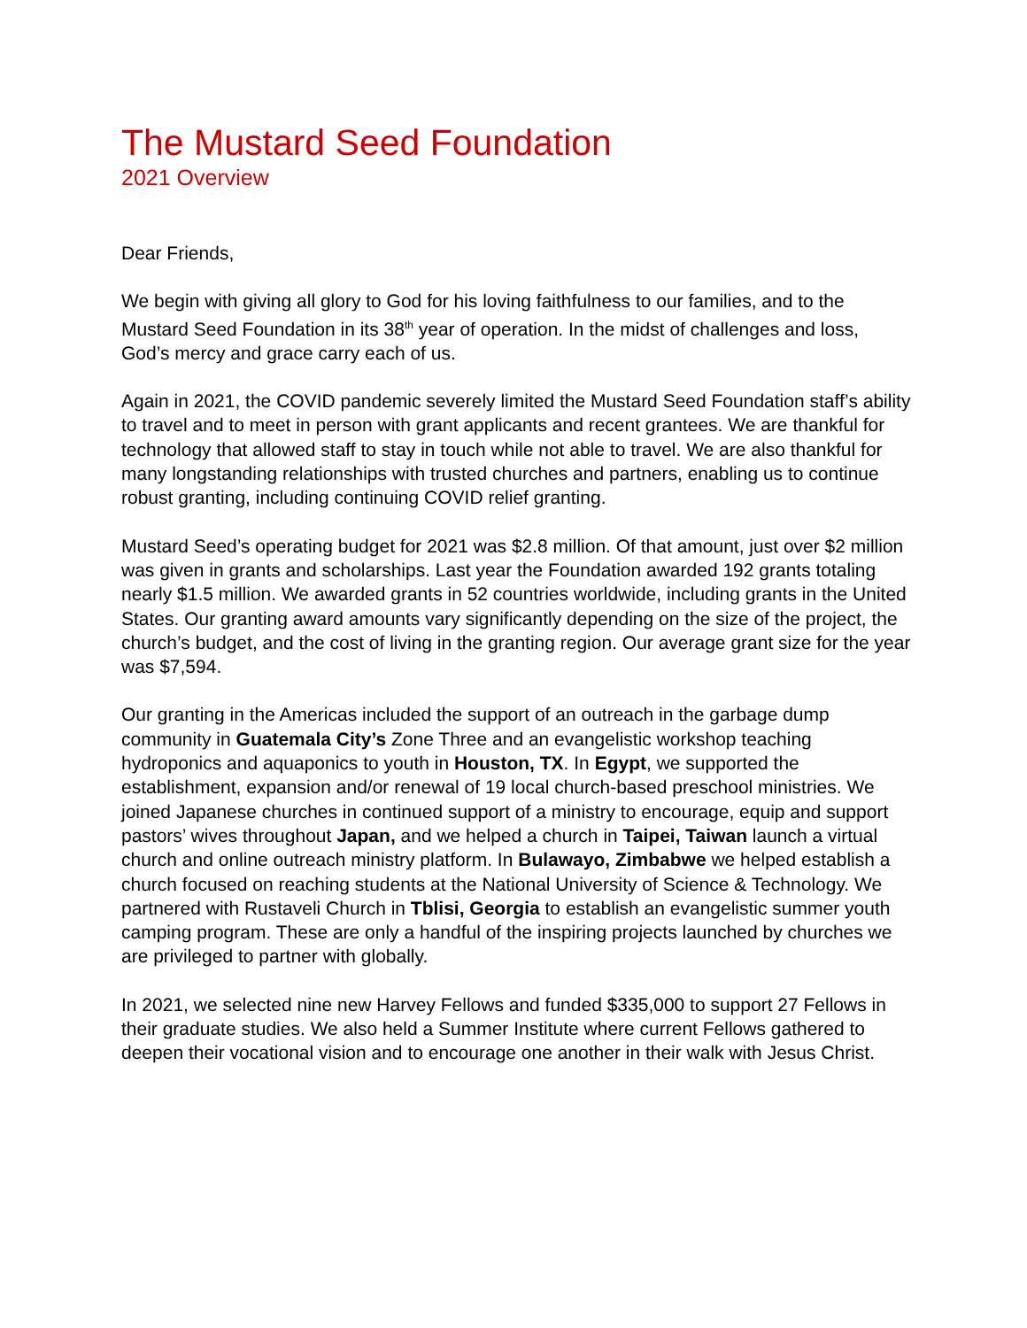The Mustard Seed Foundation
2021 Overview
Dear Friends,
We begin with giving all glory to God for his loving faithfulness to our families, and to the Mustard Seed Foundation in its 38<sup>th</sup> year of operation. In the midst of challenges and loss, God’s mercy and grace carry each of us.
Again in 2021, the COVID pandemic severely limited the Mustard Seed Foundation staff’s ability to travel and to meet in person with grant applicants and recent grantees. We are thankful for technology that allowed staff to stay in touch while not able to travel. We are also thankful for many longstanding relationships with trusted churches and partners, enabling us to continue robust granting, including continuing COVID relief granting.
Mustard Seed’s operating budget for 2021 was $2.8 million. Of that amount, just over $2 million was given in grants and scholarships. Last year the Foundation awarded 192 grants totaling nearly $1.5 million. We awarded grants in 52 countries worldwide, including grants in the United States. Our granting award amounts vary significantly depending on the size of the project, the church’s budget, and the cost of living in the granting region. Our average grant size for the year was $7,594.
Our granting in the Americas included the support of an outreach in the garbage dump community in Guatemala City’s Zone Three and an evangelistic workshop teaching hydroponics and aquaponics to youth in Houston, TX. In Egypt, we supported the establishment, expansion and/or renewal of 19 local church-based preschool ministries. We joined Japanese churches in continued support of a ministry to encourage, equip and support pastors’ wives throughout Japan, and we helped a church in Taipei, Taiwan launch a virtual church and online outreach ministry platform. In Bulawayo, Zimbabwe we helped establish a church focused on reaching students at the National University of Science & Technology. We partnered with Rustaveli Church in Tblisi, Georgia to establish an evangelistic summer youth camping program. These are only a handful of the inspiring projects launched by churches we are privileged to partner with globally.
In 2021, we selected nine new Harvey Fellows and funded $335,000 to support 27 Fellows in their graduate studies. We also held a Summer Institute where current Fellows gathered to deepen their vocational vision and to encourage one another in their walk with Jesus Christ.